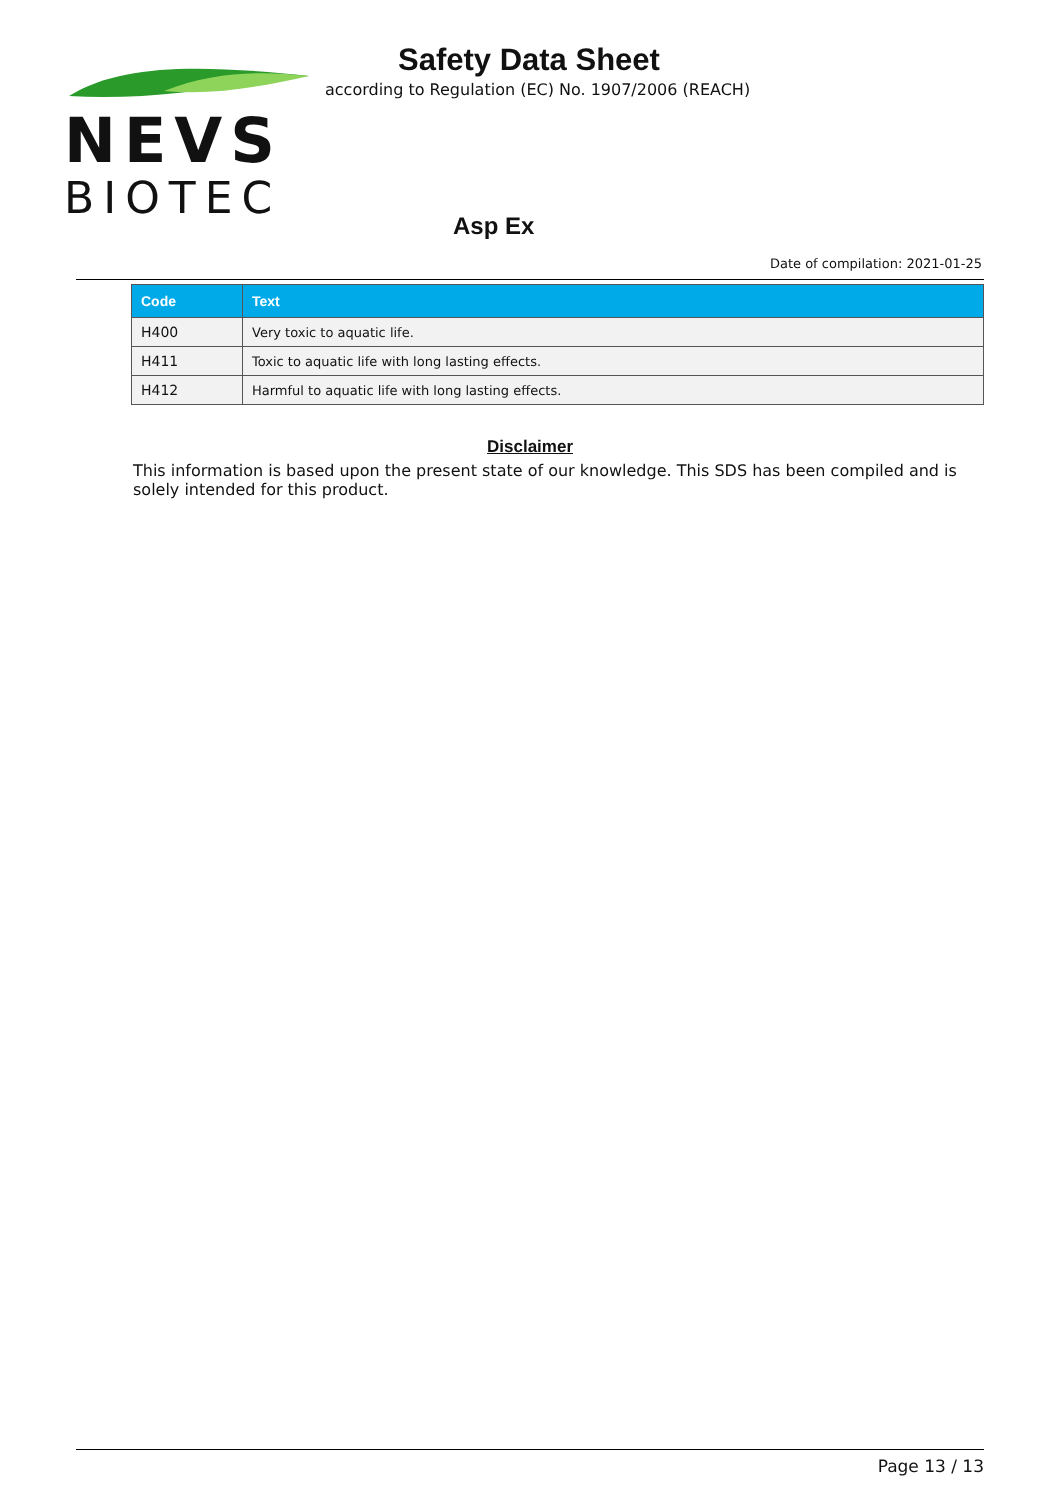NEVS
BIOTEC
Safety Data Sheet
according to Regulation (EC) No. 1907/2006 (REACH)
Asp Ex
Date of compilation: 2021-01-25
| Code | Text |
| --- | --- |
| H400 | Very toxic to aquatic life. |
| H411 | Toxic to aquatic life with long lasting effects. |
| H412 | Harmful to aquatic life with long lasting effects. |
Disclaimer
This information is based upon the present state of our knowledge. This SDS has been compiled and is solely intended for this product.
Page 13 / 13